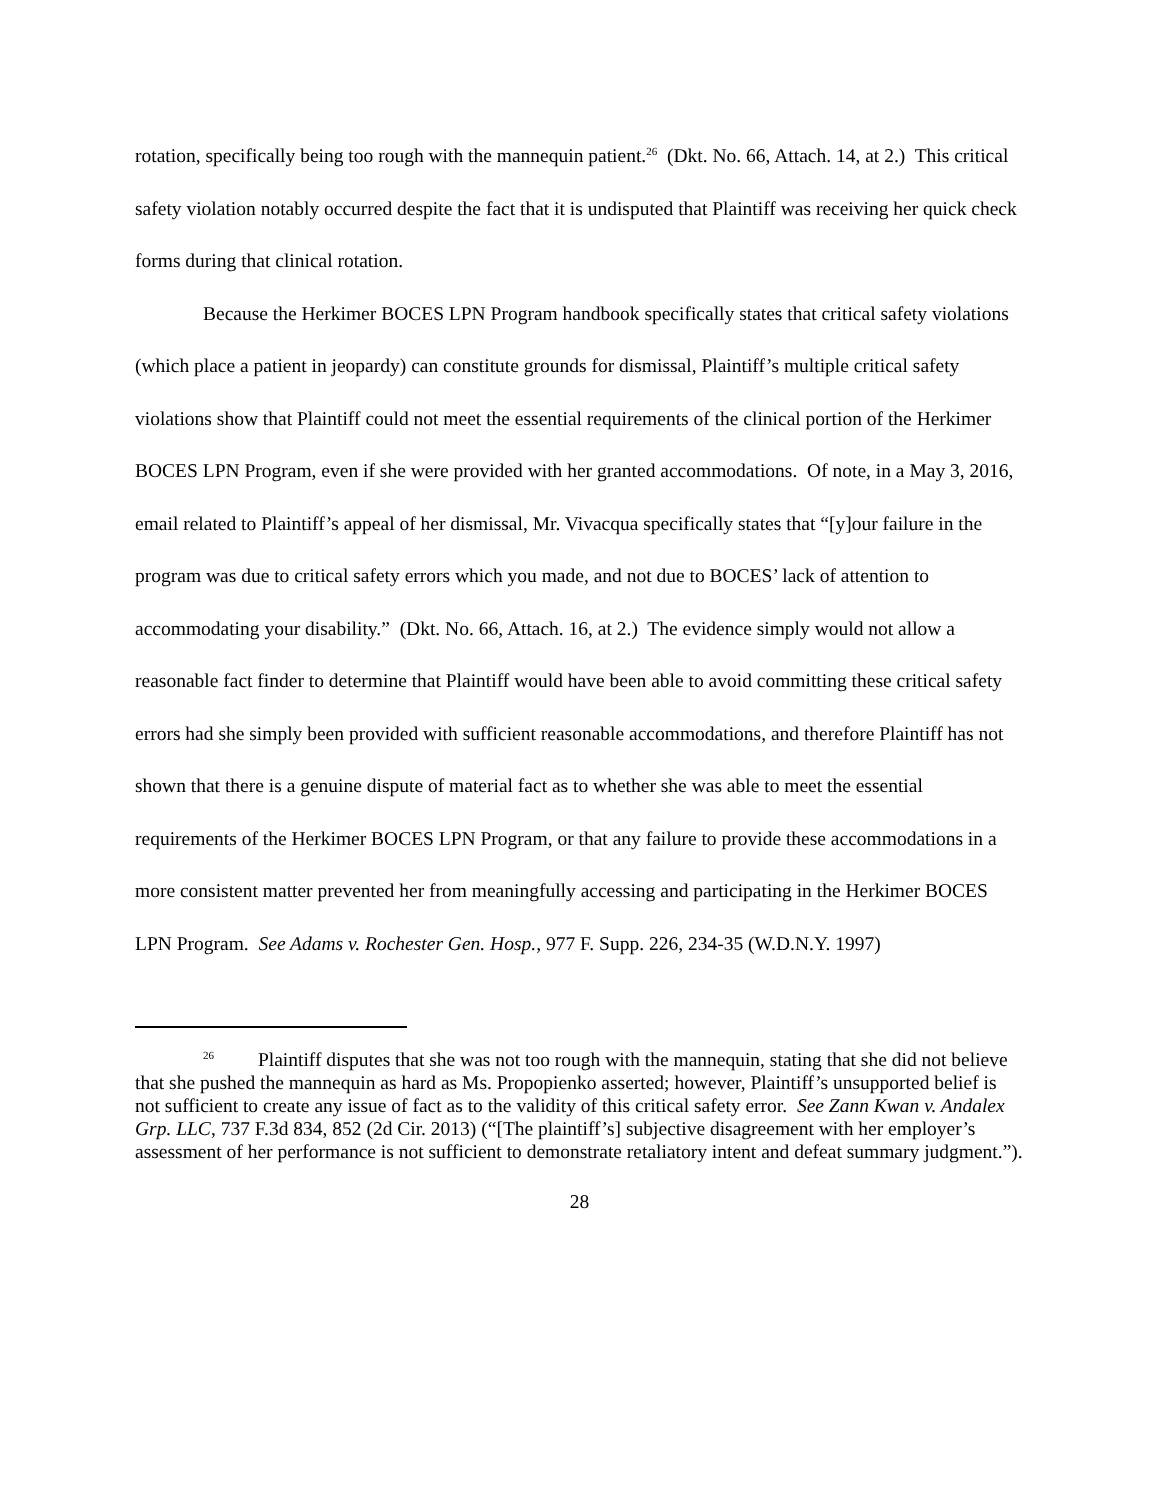rotation, specifically being too rough with the mannequin patient.<sup>26</sup> (Dkt. No. 66, Attach. 14, at 2.) This critical safety violation notably occurred despite the fact that it is undisputed that Plaintiff was receiving her quick check forms during that clinical rotation.
Because the Herkimer BOCES LPN Program handbook specifically states that critical safety violations (which place a patient in jeopardy) can constitute grounds for dismissal, Plaintiff’s multiple critical safety violations show that Plaintiff could not meet the essential requirements of the clinical portion of the Herkimer BOCES LPN Program, even if she were provided with her granted accommodations. Of note, in a May 3, 2016, email related to Plaintiff’s appeal of her dismissal, Mr. Vivacqua specifically states that “[y]our failure in the program was due to critical safety errors which you made, and not due to BOCES’ lack of attention to accommodating your disability.” (Dkt. No. 66, Attach. 16, at 2.) The evidence simply would not allow a reasonable fact finder to determine that Plaintiff would have been able to avoid committing these critical safety errors had she simply been provided with sufficient reasonable accommodations, and therefore Plaintiff has not shown that there is a genuine dispute of material fact as to whether she was able to meet the essential requirements of the Herkimer BOCES LPN Program, or that any failure to provide these accommodations in a more consistent matter prevented her from meaningfully accessing and participating in the Herkimer BOCES LPN Program. See Adams v. Rochester Gen. Hosp., 977 F. Supp. 226, 234-35 (W.D.N.Y. 1997)
<sup>26</sup> Plaintiff disputes that she was not too rough with the mannequin, stating that she did not believe that she pushed the mannequin as hard as Ms. Propopienko asserted; however, Plaintiff’s unsupported belief is not sufficient to create any issue of fact as to the validity of this critical safety error. See Zann Kwan v. Andalex Grp. LLC, 737 F.3d 834, 852 (2d Cir. 2013) (“[The plaintiff’s] subjective disagreement with her employer’s assessment of her performance is not sufficient to demonstrate retaliatory intent and defeat summary judgment.”).
28